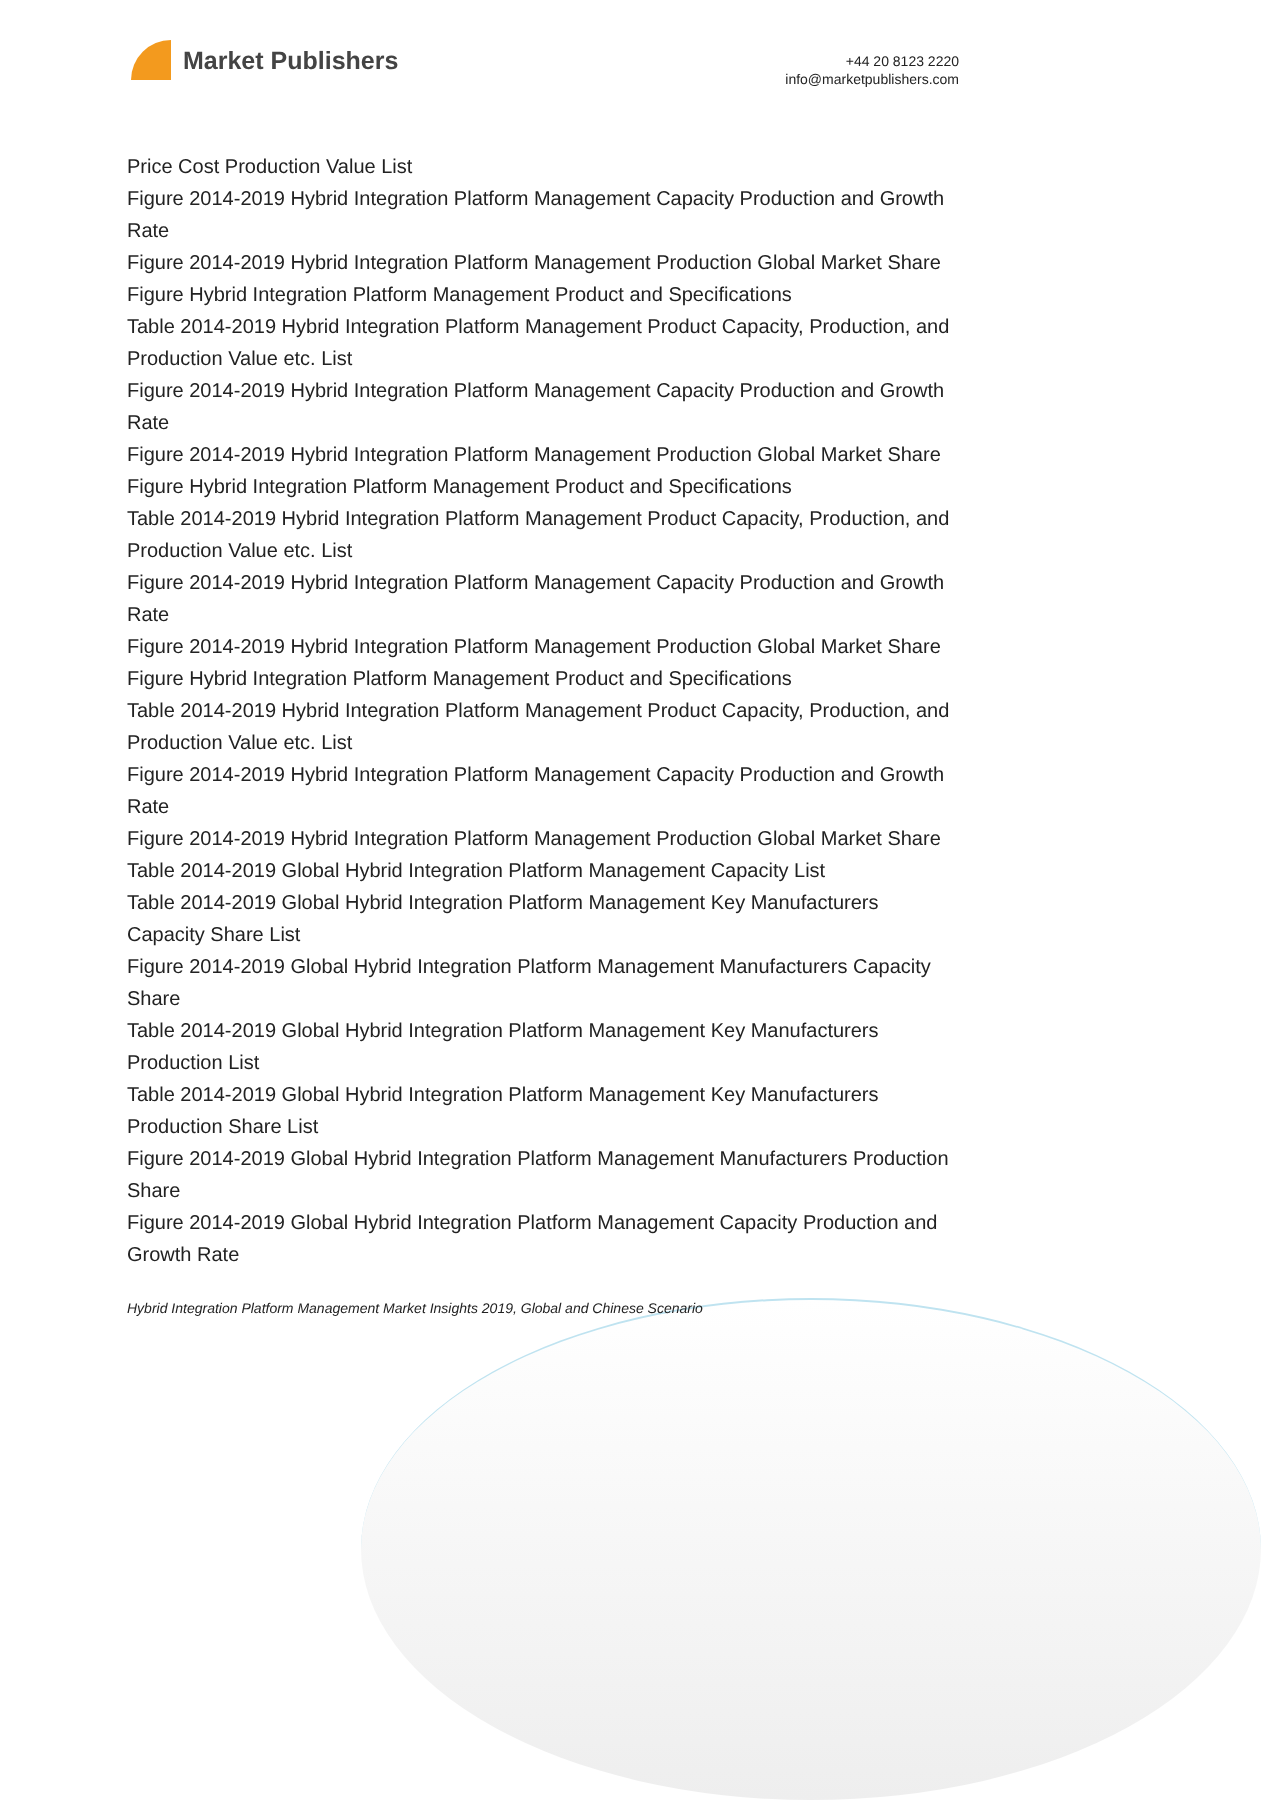Market Publishers
+44 20 8123 2220
info@marketpublishers.com
Price Cost Production Value List
Figure 2014-2019 Hybrid Integration Platform Management Capacity Production and Growth Rate
Figure 2014-2019 Hybrid Integration Platform Management Production Global Market Share
Figure Hybrid Integration Platform Management Product and Specifications
Table 2014-2019 Hybrid Integration Platform Management Product Capacity, Production, and Production Value etc. List
Figure 2014-2019 Hybrid Integration Platform Management Capacity Production and Growth Rate
Figure 2014-2019 Hybrid Integration Platform Management Production Global Market Share
Figure Hybrid Integration Platform Management Product and Specifications
Table 2014-2019 Hybrid Integration Platform Management Product Capacity, Production, and Production Value etc. List
Figure 2014-2019 Hybrid Integration Platform Management Capacity Production and Growth Rate
Figure 2014-2019 Hybrid Integration Platform Management Production Global Market Share
Figure Hybrid Integration Platform Management Product and Specifications
Table 2014-2019 Hybrid Integration Platform Management Product Capacity, Production, and Production Value etc. List
Figure 2014-2019 Hybrid Integration Platform Management Capacity Production and Growth Rate
Figure 2014-2019 Hybrid Integration Platform Management Production Global Market Share
Table 2014-2019 Global Hybrid Integration Platform Management Capacity List
Table 2014-2019 Global Hybrid Integration Platform Management Key Manufacturers Capacity Share List
Figure 2014-2019 Global Hybrid Integration Platform Management Manufacturers Capacity Share
Table 2014-2019 Global Hybrid Integration Platform Management Key Manufacturers Production List
Table 2014-2019 Global Hybrid Integration Platform Management Key Manufacturers Production Share List
Figure 2014-2019 Global Hybrid Integration Platform Management Manufacturers Production Share
Figure 2014-2019 Global Hybrid Integration Platform Management Capacity Production and Growth Rate
Hybrid Integration Platform Management Market Insights 2019, Global and Chinese Scenario